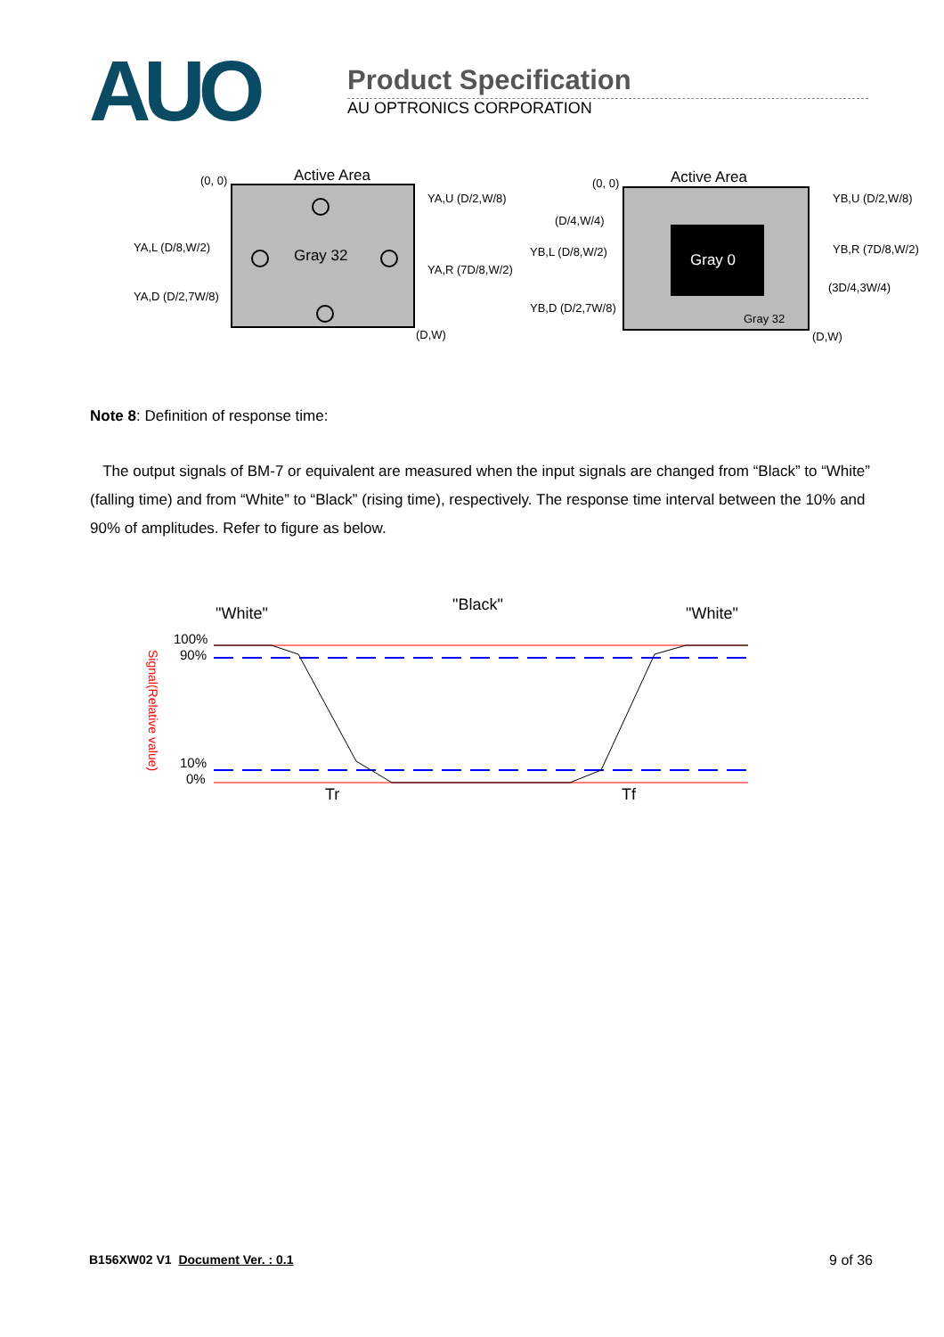AUO
Product Specification
AU OPTRONICS CORPORATION
(0, 0)
Active Area
Gray 32
YA,U (D/2,W/8)
YA,L (D/8,W/2)
YA,R (7D/8,W/2)
YA,D (D/2,7W/8)
(D,W)
Gray 0
(0, 0)
Active Area
(D/4,W/4)
YB,U (D/2,W/8)
YB,L (D/8,W/2)
YB,R (7D/8,W/2)
(3D/4,3W/4)
YB,D (D/2,7W/8)
Gray 32
(D,W)
Note 8: Definition of response time:
The output signals of BM-7 or equivalent are measured when the input signals are changed from “Black” to “White” (falling time) and from “White” to “Black” (rising time), respectively. The response time interval between the 10% and 90% of amplitudes. Refer to figure as below.
"White"
"Black"
"White"
100%
90%
10%
0%
Signal(Relative value)
Tr
Tf
B156XW02 V1 Document Ver. : 0.1 9 of 36